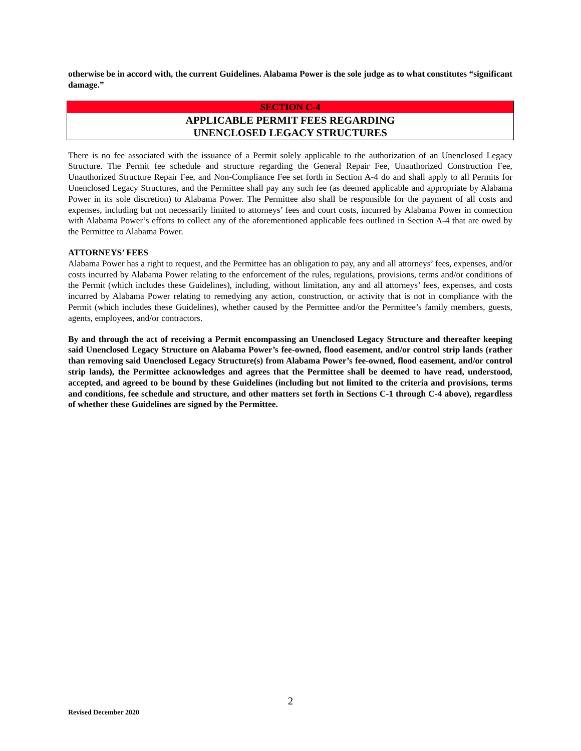otherwise be in accord with, the current Guidelines. Alabama Power is the sole judge as to what constitutes “significant damage.”
SECTION C-4
APPLICABLE PERMIT FEES REGARDING
UNENCLOSED LEGACY STRUCTURES
There is no fee associated with the issuance of a Permit solely applicable to the authorization of an Unenclosed Legacy Structure. The Permit fee schedule and structure regarding the General Repair Fee, Unauthorized Construction Fee, Unauthorized Structure Repair Fee, and Non-Compliance Fee set forth in Section A-4 do and shall apply to all Permits for Unenclosed Legacy Structures, and the Permittee shall pay any such fee (as deemed applicable and appropriate by Alabama Power in its sole discretion) to Alabama Power. The Permittee also shall be responsible for the payment of all costs and expenses, including but not necessarily limited to attorneys’ fees and court costs, incurred by Alabama Power in connection with Alabama Power’s efforts to collect any of the aforementioned applicable fees outlined in Section A-4 that are owed by the Permittee to Alabama Power.
ATTORNEYS’ FEES
Alabama Power has a right to request, and the Permittee has an obligation to pay, any and all attorneys’ fees, expenses, and/or costs incurred by Alabama Power relating to the enforcement of the rules, regulations, provisions, terms and/or conditions of the Permit (which includes these Guidelines), including, without limitation, any and all attorneys’ fees, expenses, and costs incurred by Alabama Power relating to remedying any action, construction, or activity that is not in compliance with the Permit (which includes these Guidelines), whether caused by the Permittee and/or the Permittee’s family members, guests, agents, employees, and/or contractors.
By and through the act of receiving a Permit encompassing an Unenclosed Legacy Structure and thereafter keeping said Unenclosed Legacy Structure on Alabama Power’s fee-owned, flood easement, and/or control strip lands (rather than removing said Unenclosed Legacy Structure(s) from Alabama Power’s fee-owned, flood easement, and/or control strip lands), the Permittee acknowledges and agrees that the Permittee shall be deemed to have read, understood, accepted, and agreed to be bound by these Guidelines (including but not limited to the criteria and provisions, terms and conditions, fee schedule and structure, and other matters set forth in Sections C-1 through C-4 above), regardless of whether these Guidelines are signed by the Permittee.
2
Revised December 2020